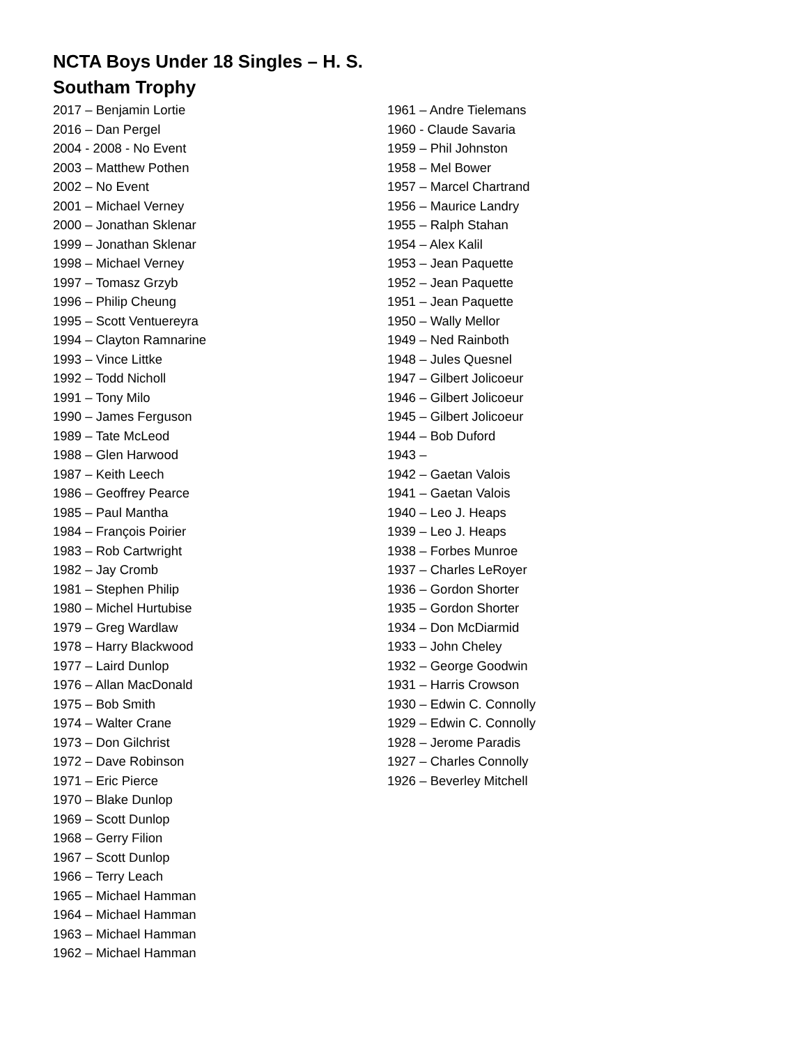NCTA Boys Under 18 Singles – H. S. Southam Trophy
2017 – Benjamin Lortie
2016 – Dan Pergel
2004 - 2008 - No Event
2003 – Matthew Pothen
2002 – No Event
2001 – Michael Verney
2000 – Jonathan Sklenar
1999 – Jonathan Sklenar
1998 – Michael Verney
1997 – Tomasz Grzyb
1996 – Philip Cheung
1995 – Scott Ventuereyra
1994 – Clayton Ramnarine
1993 – Vince Littke
1992 – Todd Nicholl
1991 – Tony Milo
1990 – James Ferguson
1989 – Tate McLeod
1988 – Glen Harwood
1987 – Keith Leech
1986 – Geoffrey Pearce
1985 – Paul Mantha
1984 – François Poirier
1983 – Rob Cartwright
1982 – Jay Cromb
1981 – Stephen Philip
1980 – Michel Hurtubise
1979 – Greg Wardlaw
1978 – Harry Blackwood
1977 – Laird Dunlop
1976 – Allan MacDonald
1975 – Bob Smith
1974 – Walter Crane
1973 – Don Gilchrist
1972 – Dave Robinson
1971 – Eric Pierce
1970 – Blake Dunlop
1969 – Scott Dunlop
1968 – Gerry Filion
1967 – Scott Dunlop
1966 – Terry Leach
1965 – Michael Hamman
1964 – Michael Hamman
1963 – Michael Hamman
1962 – Michael Hamman
1961 – Andre Tielemans
1960 - Claude Savaria
1959 – Phil Johnston
1958 – Mel Bower
1957 – Marcel Chartrand
1956 – Maurice Landry
1955 – Ralph Stahan
1954 – Alex Kalil
1953 – Jean Paquette
1952 – Jean Paquette
1951 – Jean Paquette
1950 – Wally Mellor
1949 – Ned Rainboth
1948 – Jules Quesnel
1947 – Gilbert Jolicoeur
1946 – Gilbert Jolicoeur
1945 – Gilbert Jolicoeur
1944 – Bob Duford
1943 –
1942 – Gaetan Valois
1941 – Gaetan Valois
1940 – Leo J. Heaps
1939 – Leo J. Heaps
1938 – Forbes Munroe
1937 – Charles LeRoyer
1936 – Gordon Shorter
1935 – Gordon Shorter
1934 – Don McDiarmid
1933 – John Cheley
1932 – George Goodwin
1931 – Harris Crowson
1930 – Edwin C. Connolly
1929 – Edwin C. Connolly
1928 – Jerome Paradis
1927 – Charles Connolly
1926 – Beverley Mitchell